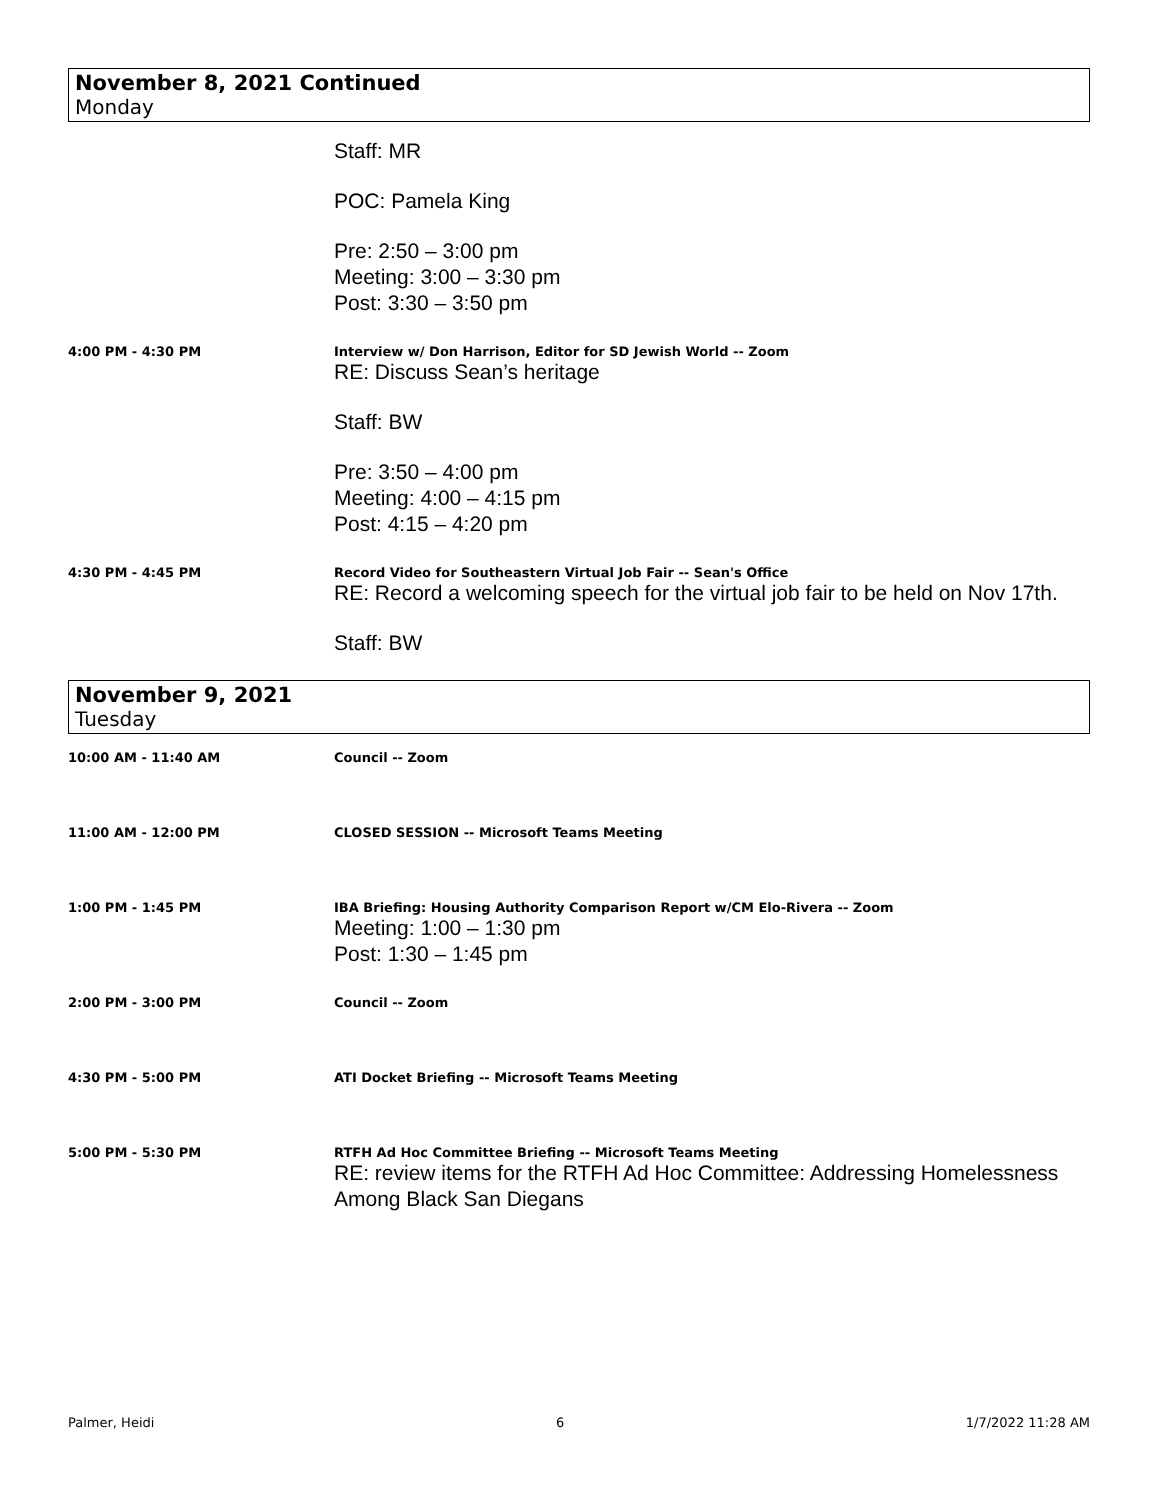November 8, 2021 Continued
Monday
Staff: MR
POC: Pamela King
Pre: 2:50 – 3:00 pm
Meeting: 3:00 – 3:30 pm
Post: 3:30 – 3:50 pm
4:00 PM - 4:30 PM Interview w/ Don Harrison, Editor for SD Jewish World -- Zoom
RE: Discuss Sean’s heritage
Staff: BW
Pre: 3:50 – 4:00 pm
Meeting: 4:00 – 4:15 pm
Post: 4:15 – 4:20 pm
4:30 PM - 4:45 PM Record Video for Southeastern Virtual Job Fair -- Sean's Office
RE: Record a welcoming speech for the virtual job fair to be held on Nov 17th.
Staff: BW
November 9, 2021
Tuesday
10:00 AM - 11:40 AM Council -- Zoom
11:00 AM - 12:00 PM CLOSED SESSION -- Microsoft Teams Meeting
1:00 PM - 1:45 PM IBA Briefing: Housing Authority Comparison Report w/CM Elo-Rivera -- Zoom
Meeting: 1:00 – 1:30 pm
Post: 1:30 – 1:45 pm
2:00 PM - 3:00 PM Council -- Zoom
4:30 PM - 5:00 PM ATI Docket Briefing -- Microsoft Teams Meeting
5:00 PM - 5:30 PM RTFH Ad Hoc Committee Briefing -- Microsoft Teams Meeting
RE: review items for the RTFH Ad Hoc Committee: Addressing Homelessness Among Black San Diegans
Palmer, Heidi 6 1/7/2022 11:28 AM